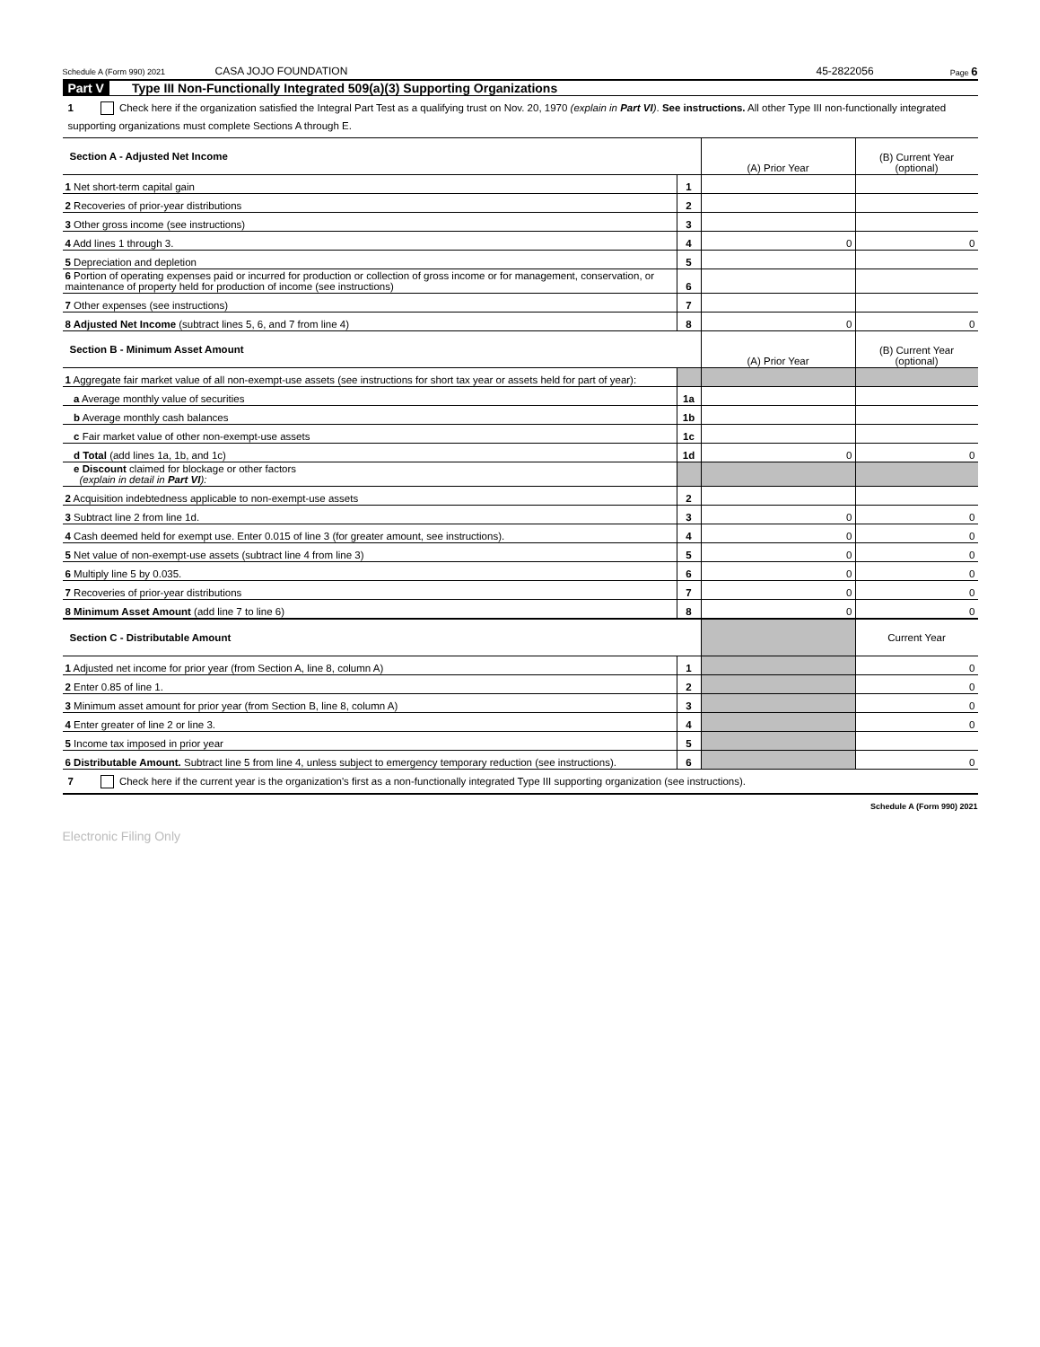Schedule A (Form 990) 2021
CASA JOJO FOUNDATION 45-2822056
Page 6
Part V Type III Non-Functionally Integrated 509(a)(3) Supporting Organizations
1 Check here if the organization satisfied the Integral Part Test as a qualifying trust on Nov. 20, 1970 (explain in Part VI). See instructions. All other Type III non-functionally integrated supporting organizations must complete Sections A through E.
| Section A - Adjusted Net Income | | (A) Prior Year | (B) Current Year (optional) |
| --- | --- | --- | --- |
| 1 Net short-term capital gain | 1 | | |
| 2 Recoveries of prior-year distributions | 2 | | |
| 3 Other gross income (see instructions) | 3 | | |
| 4 Add lines 1 through 3. | 4 | 0 | 0 |
| 5 Depreciation and depletion | 5 | | |
| 6 Portion of operating expenses paid or incurred for production or collection of gross income or for management, conservation, or maintenance of property held for production of income (see instructions) | 6 | | |
| 7 Other expenses (see instructions) | 7 | | |
| 8 Adjusted Net Income (subtract lines 5, 6, and 7 from line 4) | 8 | 0 | 0 |
| Section B - Minimum Asset Amount | | (A) Prior Year | (B) Current Year (optional) |
| 1 Aggregate fair market value of all non-exempt-use assets (see instructions for short tax year or assets held for part of year): | | | |
| a Average monthly value of securities | 1a | | |
| b Average monthly cash balances | 1b | | |
| c Fair market value of other non-exempt-use assets | 1c | | |
| d Total (add lines 1a, 1b, and 1c) | 1d | 0 | 0 |
| e Discount claimed for blockage or other factors (explain in detail in Part VI ): | | | |
| 2 Acquisition indebtedness applicable to non-exempt-use assets | 2 | | |
| 3 Subtract line 2 from line 1d. | 3 | 0 | 0 |
| 4 Cash deemed held for exempt use. Enter 0.015 of line 3 (for greater amount, see instructions). | 4 | 0 | 0 |
| 5 Net value of non-exempt-use assets (subtract line 4 from line 3) | 5 | 0 | 0 |
| 6 Multiply line 5 by 0.035. | 6 | 0 | 0 |
| 7 Recoveries of prior-year distributions | 7 | 0 | 0 |
| 8 Minimum Asset Amount (add line 7 to line 6) | 8 | 0 | 0 |
| Section C - Distributable Amount | | | Current Year |
| 1 Adjusted net income for prior year (from Section A, line 8, column A) | 1 | | 0 |
| 2 Enter 0.85 of line 1. | 2 | | 0 |
| 3 Minimum asset amount for prior year (from Section B, line 8, column A) | 3 | | 0 |
| 4 Enter greater of line 2 or line 3. | 4 | | 0 |
| 5 Income tax imposed in prior year | 5 | | |
| 6 Distributable Amount. Subtract line 5 from line 4, unless subject to emergency temporary reduction (see instructions). | 6 | | 0 |
7 Check here if the current year is the organization's first as a non-functionally integrated Type III supporting organization (see instructions).
Schedule A (Form 990) 2021
Electronic Filing Only